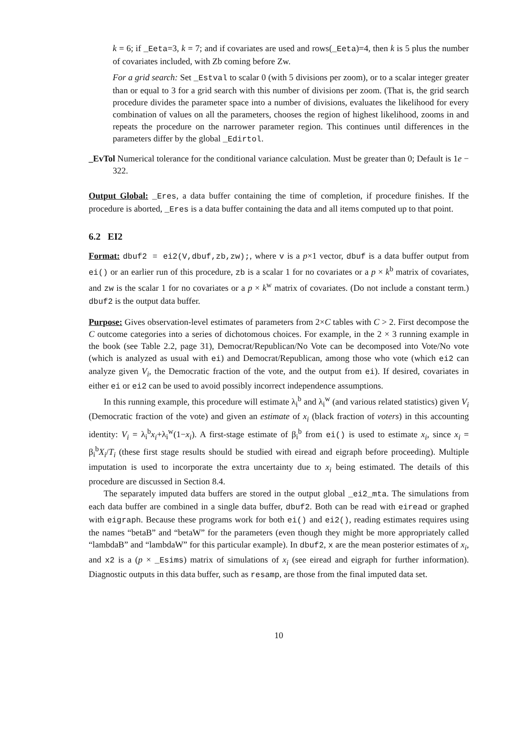k = 6; if _Eeta=3, k = 7; and if covariates are used and rows(_Eeta)=4, then k is 5 plus the number of covariates included, with Zb coming before Zw.
For a grid search: Set _Estval to scalar 0 (with 5 divisions per zoom), or to a scalar integer greater than or equal to 3 for a grid search with this number of divisions per zoom. (That is, the grid search procedure divides the parameter space into a number of divisions, evaluates the likelihood for every combination of values on all the parameters, chooses the region of highest likelihood, zooms in and repeats the procedure on the narrower parameter region. This continues until differences in the parameters differ by the global _Edirtol.
_EvTol Numerical tolerance for the conditional variance calculation. Must be greater than 0; Default is 1e − 322.
Output Global: _Eres, a data buffer containing the time of completion, if procedure finishes. If the procedure is aborted, _Eres is a data buffer containing the data and all items computed up to that point.
6.2 EI2
Format: dbuf2 = ei2(V,dbuf,zb,zw);, where v is a p×1 vector, dbuf is a data buffer output from ei() or an earlier run of this procedure, zb is a scalar 1 for no covariates or a p × k<sup>b</sup> matrix of covariates, and zw is the scalar 1 for no covariates or a p × k<sup>w</sup> matrix of covariates. (Do not include a constant term.) dbuf2 is the output data buffer.
Purpose: Gives observation-level estimates of parameters from 2×C tables with C > 2. First decompose the C outcome categories into a series of dichotomous choices. For example, in the 2 × 3 running example in the book (see Table 2.2, page 31), Democrat/Republican/No Vote can be decomposed into Vote/No vote (which is analyzed as usual with ei) and Democrat/Republican, among those who vote (which ei2 can analyze given V<sub>i</sub>, the Democratic fraction of the vote, and the output from ei). If desired, covariates in either ei or ei2 can be used to avoid possibly incorrect independence assumptions.
In this running example, this procedure will estimate λ<sub>i</sub><sup>b</sup> and λ<sub>i</sub><sup>w</sup> (and various related statistics) given V<sub>i</sub> (Democratic fraction of the vote) and given an estimate of x<sub>i</sub> (black fraction of voters) in this accounting identity: V<sub>i</sub> = λ<sub>i</sub><sup>b</sup>x<sub>i</sub>+λ<sub>i</sub><sup>w</sup>(1−x<sub>i</sub>). A first-stage estimate of β<sub>i</sub><sup>b</sup> from ei() is used to estimate x<sub>i</sub>, since x<sub>i</sub> = β<sub>i</sub><sup>b</sup>X<sub>i</sub>/T<sub>i</sub> (these first stage results should be studied with eiread and eigraph before proceeding). Multiple imputation is used to incorporate the extra uncertainty due to x<sub>i</sub> being estimated. The details of this procedure are discussed in Section 8.4.
The separately imputed data buffers are stored in the output global _ei2_mta. The simulations from each data buffer are combined in a single data buffer, dbuf2. Both can be read with eiread or graphed with eigraph. Because these programs work for both ei() and ei2(), reading estimates requires using the names “betaB” and “betaW” for the parameters (even though they might be more appropriately called “lambdaB” and “lambdaW” for this particular example). In dbuf2, x are the mean posterior estimates of x<sub>i</sub>, and x2 is a (p × _Esims) matrix of simulations of x<sub>i</sub> (see eiread and eigraph for further information). Diagnostic outputs in this data buffer, such as resamp, are those from the final imputed data set.
10